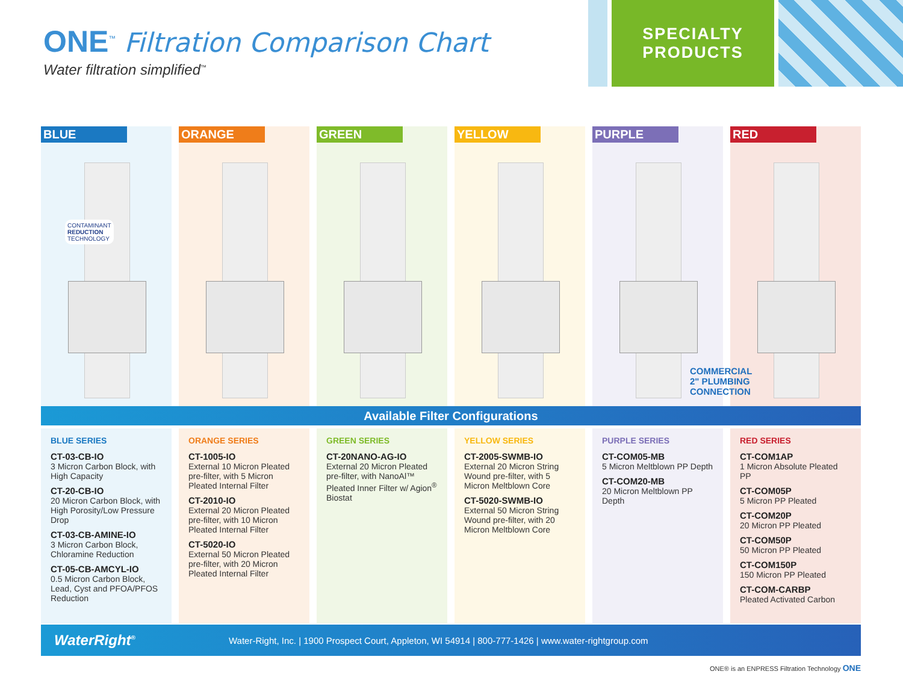ONE<sup>™</sup> Filtration Comparison Chart
Water filtration simplified<sup>™</sup>
SPECIALTY
PRODUCTS
BLUE
CONTAMINANT
REDUCTION
TECHNOLOGY
ORANGE GREEN YELLOW PURPLE RED
COMMERCIAL
2" PLUMBING
CONNECTION
Available Filter Configurations
BLUE SERIES
CT-03-CB-IO
3 Micron Carbon Block, with High Capacity
CT-20-CB-IO
20 Micron Carbon Block, with High Porosity/Low Pressure Drop
CT-03-CB-AMINE-IO
3 Micron Carbon Block, Chloramine Reduction
CT-05-CB-AMCYL-IO
0.5 Micron Carbon Block, Lead, Cyst and PFOA/PFOS Reduction
ORANGE SERIES
CT-1005-IO
External 10 Micron Pleated pre-filter, with 5 Micron Pleated Internal Filter
CT-2010-IO
External 20 Micron Pleated pre-filter, with 10 Micron Pleated Internal Filter
CT-5020-IO
External 50 Micron Pleated pre-filter, with 20 Micron Pleated Internal Filter
GREEN SERIES
CT-20NANO-AG-IO
External 20 Micron Pleated pre-filter, with NanoAl™ Pleated Inner Filter w/ Agion<sup>®</sup> Biostat
YELLOW SERIES
CT-2005-SWMB-IO
External 20 Micron String Wound pre-filter, with 5 Micron Meltblown Core
CT-5020-SWMB-IO
External 50 Micron String Wound pre-filter, with 20 Micron Meltblown Core
PURPLE SERIES
CT-COM05-MB
5 Micron Meltblown PP Depth
CT-COM20-MB
20 Micron Meltblown PP Depth
RED SERIES
CT-COM1AP
1 Micron Absolute Pleated PP
CT-COM05P
5 Micron PP Pleated
CT-COM20P
20 Micron PP Pleated
CT-COM50P
50 Micron PP Pleated
CT-COM150P
150 Micron PP Pleated
CT-COM-CARBP
Pleated Activated Carbon
WaterRight<sup>®</sup>
Water-Right, Inc. | 1900 Prospect Court, Appleton, WI 54914 | 800-777-1426 | www.water-rightgroup.com
ONE® is an ENPRESS Filtration Technology ONE